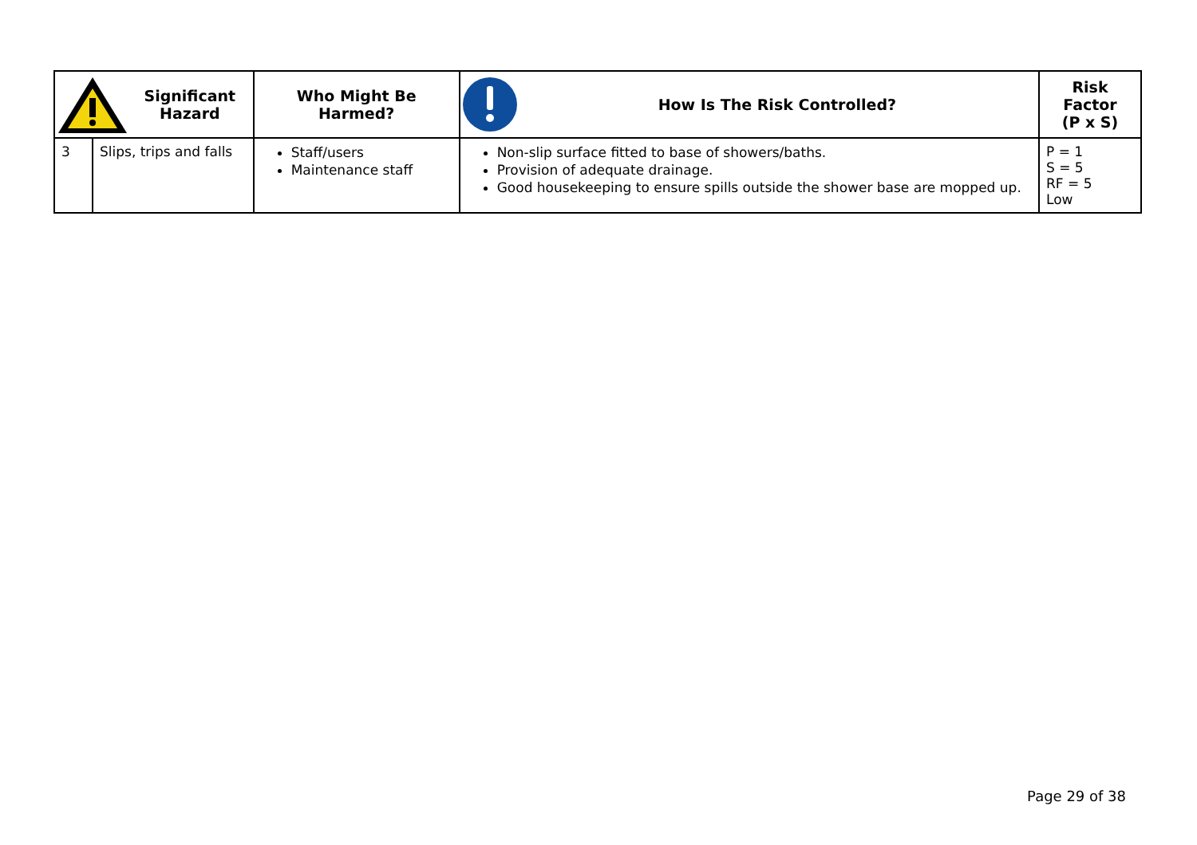| Significant Hazard | | Who Might Be Harmed? | How Is The Risk Controlled? | Risk Factor (P x S) |
| --- | --- | --- | --- | --- |
| 3 | Slips, trips and falls | Staff/users Maintenance staff | Non-slip surface fitted to base of showers/baths. Provision of adequate drainage. Good housekeeping to ensure spills outside the shower base are mopped up. | P = 1 S = 5 RF = 5 Low |
Page 29 of 38